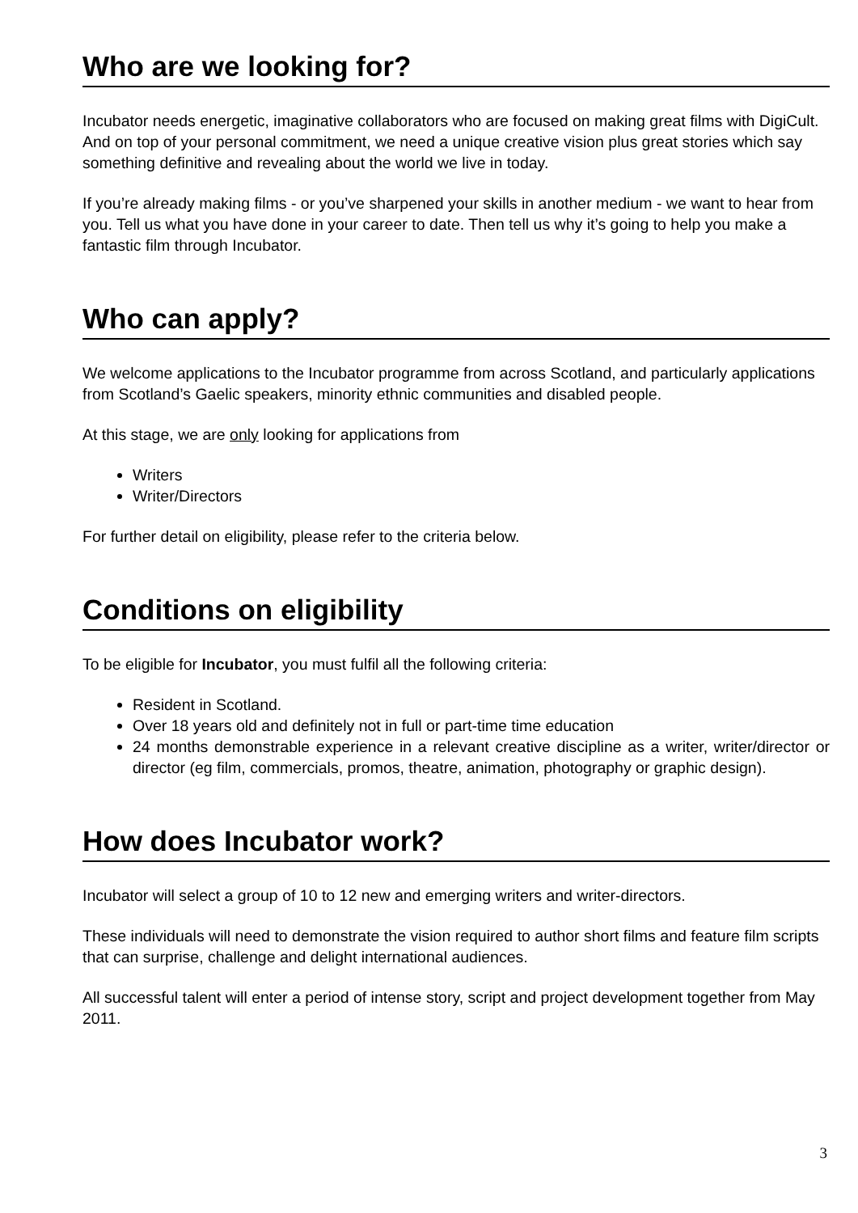Who are we looking for?
Incubator needs energetic, imaginative collaborators who are focused on making great films with DigiCult. And on top of your personal commitment, we need a unique creative vision plus great stories which say something definitive and revealing about the world we live in today.
If you’re already making films - or you’ve sharpened your skills in another medium - we want to hear from you. Tell us what you have done in your career to date. Then tell us why it’s going to help you make a fantastic film through Incubator.
Who can apply?
We welcome applications to the Incubator programme from across Scotland, and particularly applications from Scotland’s Gaelic speakers, minority ethnic communities and disabled people.
At this stage, we are only looking for applications from
Writers
Writer/Directors
For further detail on eligibility, please refer to the criteria below.
Conditions on eligibility
To be eligible for Incubator, you must fulfil all the following criteria:
Resident in Scotland.
Over 18 years old and definitely not in full or part-time time education
24 months demonstrable experience in a relevant creative discipline as a writer, writer/director or director (eg film, commercials, promos, theatre, animation, photography or graphic design).
How does Incubator work?
Incubator will select a group of 10 to 12 new and emerging writers and writer-directors.
These individuals will need to demonstrate the vision required to author short films and feature film scripts that can surprise, challenge and delight international audiences.
All successful talent will enter a period of intense story, script and project development together from May 2011.
3